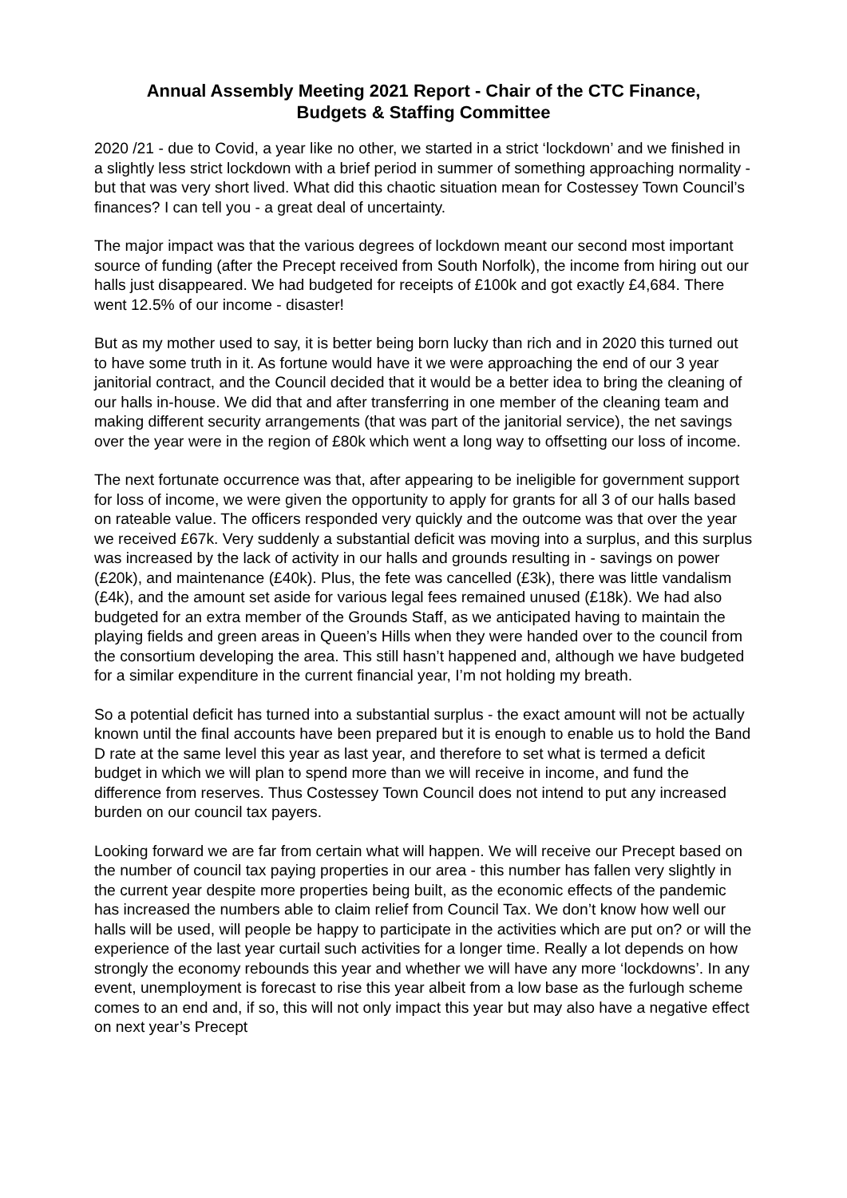Annual Assembly Meeting 2021 Report - Chair of the CTC Finance,
Budgets & Staffing Committee
2020 /21 - due to Covid, a year like no other, we started in a strict ‘lockdown’ and we finished in a slightly less strict lockdown with a brief period in summer of something approaching normality - but that was very short lived. What did this chaotic situation mean for Costessey Town Council’s finances? I can tell you - a great deal of uncertainty.
The major impact was that the various degrees of lockdown meant our second most important source of funding (after the Precept received from South Norfolk), the income from hiring out our halls just disappeared. We had budgeted for receipts of £100k and got exactly £4,684. There went 12.5% of our income - disaster!
But as my mother used to say, it is better being born lucky than rich and in 2020 this turned out to have some truth in it. As fortune would have it we were approaching the end of our 3 year janitorial contract, and the Council decided that it would be a better idea to bring the cleaning of our halls in-house. We did that and after transferring in one member of the cleaning team and making different security arrangements (that was part of the janitorial service), the net savings over the year were in the region of £80k which went a long way to offsetting our loss of income.
The next fortunate occurrence was that, after appearing to be ineligible for government support for loss of income, we were given the opportunity to apply for grants for all 3 of our halls based on rateable value. The officers responded very quickly and the outcome was that over the year we received £67k. Very suddenly a substantial deficit was moving into a surplus, and this surplus was increased by the lack of activity in our halls and grounds resulting in - savings on power (£20k), and maintenance (£40k). Plus, the fete was cancelled (£3k), there was little vandalism (£4k), and the amount set aside for various legal fees remained unused (£18k). We had also budgeted for an extra member of the Grounds Staff, as we anticipated having to maintain the playing fields and green areas in Queen’s Hills when they were handed over to the council from the consortium developing the area. This still hasn’t happened and, although we have budgeted for a similar expenditure in the current financial year, I’m not holding my breath.
So a potential deficit has turned into a substantial surplus - the exact amount will not be actually known until the final accounts have been prepared but it is enough to enable us to hold the Band D rate at the same level this year as last year, and therefore to set what is termed a deficit budget in which we will plan to spend more than we will receive in income, and fund the difference from reserves. Thus Costessey Town Council does not intend to put any increased burden on our council tax payers.
Looking forward we are far from certain what will happen. We will receive our Precept based on the number of council tax paying properties in our area - this number has fallen very slightly in the current year despite more properties being built, as the economic effects of the pandemic has increased the numbers able to claim relief from Council Tax. We don’t know how well our halls will be used, will people be happy to participate in the activities which are put on? or will the experience of the last year curtail such activities for a longer time. Really a lot depends on how strongly the economy rebounds this year and whether we will have any more ‘lockdowns’. In any event, unemployment is forecast to rise this year albeit from a low base as the furlough scheme comes to an end and, if so, this will not only impact this year but may also have a negative effect on next year’s Precept